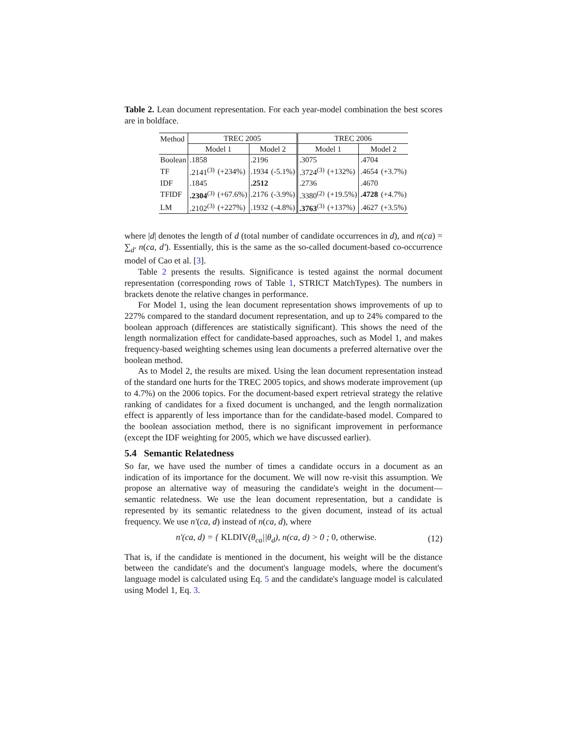Table 2. Lean document representation. For each year-model combination the best scores are in boldface.
| Method | TREC 2005 | | | | TREC 2006 | | | |
| --- | --- | --- | --- | --- | --- | --- | --- | --- |
| | Model 1 | | Model 2 | | Model 1 | | Model 2 | |
| Boolean | .1858 | | .2196 | | .3075 | | .4704 | |
| TF | .2141<sup>(3)</sup> | (+234%) | .1934 | (-5.1%) | .3724<sup>(3)</sup> | (+132%) | .4654 | (+3.7%) |
| IDF | .1845 | | .2512 | | .2736 | | .4670 | |
| TFIDF | .2304<sup>(3)</sup> | (+67.6%) | .2176 | (-3.9%) | .3380<sup>(2)</sup> | (+19.5%) | .4728 | (+4.7%) |
| LM | .2102<sup>(3)</sup> | (+227%) | .1932 | (-4.8%) | .3763<sup>(3)</sup> | (+137%) | .4627 | (+3.5%) |
where |d| denotes the length of d (total number of candidate occurrences in d), and n(ca) = ∑<sub>d′</sub> n(ca, d′). Essentially, this is the same as the so-called document-based co-occurrence model of Cao et al. [3].
Table 2 presents the results. Significance is tested against the normal document representation (corresponding rows of Table 1, STRICT MatchTypes). The numbers in brackets denote the relative changes in performance.
For Model 1, using the lean document representation shows improvements of up to 227% compared to the standard document representation, and up to 24% compared to the boolean approach (differences are statistically significant). This shows the need of the length normalization effect for candidate-based approaches, such as Model 1, and makes frequency-based weighting schemes using lean documents a preferred alternative over the boolean method.
As to Model 2, the results are mixed. Using the lean document representation instead of the standard one hurts for the TREC 2005 topics, and shows moderate improvement (up to 4.7%) on the 2006 topics. For the document-based expert retrieval strategy the relative ranking of candidates for a fixed document is unchanged, and the length normalization effect is apparently of less importance than for the candidate-based model. Compared to the boolean association method, there is no significant improvement in performance (except the IDF weighting for 2005, which we have discussed earlier).
5.4 Semantic Relatedness
So far, we have used the number of times a candidate occurs in a document as an indication of its importance for the document. We will now re-visit this assumption. We propose an alternative way of measuring the candidate's weight in the document—semantic relatedness. We use the lean document representation, but a candidate is represented by its semantic relatedness to the given document, instead of its actual frequency. We use n′(ca, d) instead of n(ca, d), where
n′(ca, d) = { KLDIV(θ<sub>ca</sub>||θ<sub>d</sub>), n(ca, d) > 0 ; 0, otherwise.
(12)
That is, if the candidate is mentioned in the document, his weight will be the distance between the candidate's and the document's language models, where the document's language model is calculated using Eq. 5 and the candidate's language model is calculated using Model 1, Eq. 3.